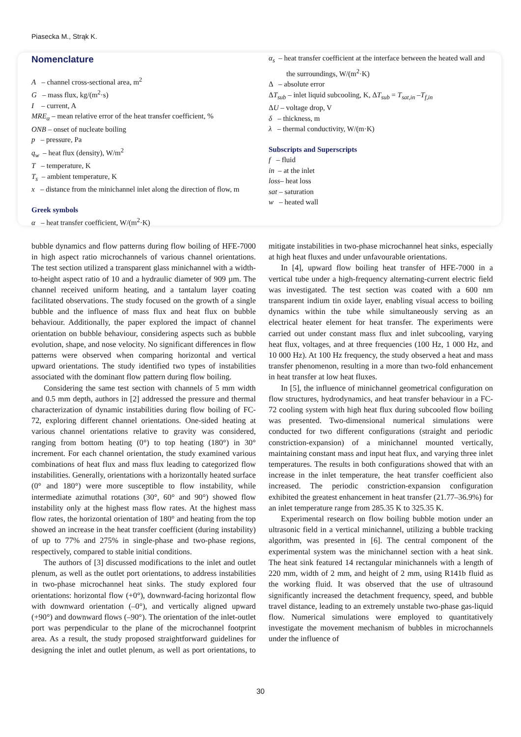Piasecka M., Strąk K.
Nomenclature
A – channel cross-sectional area, m<sup>2</sup>
G – mass flux, kg/(m<sup>2</sup>·s)
I – current, A
MRE<sub>α</sub> – mean relative error of the heat transfer coefficient, %
ONB – onset of nucleate boiling
p – pressure, Pa
q<sub>w</sub> – heat flux (density), W/m<sup>2</sup>
T – temperature, K
T<sub>s</sub> – ambient temperature, K
x – distance from the minichannel inlet along the direction of flow, m
Greek symbols
α – heat transfer coefficient, W/(m<sup>2</sup>·K)
α<sub>s</sub> – heat transfer coefficient at the interface between the heated wall and the surroundings, W/(m<sup>2</sup>·K)
Δ – absolute error
ΔT<sub>sub</sub> – inlet liquid subcooling, K, ΔT<sub>sub</sub> = T<sub>sat,in</sub> –T<sub>f,in</sub>
ΔU – voltage drop, V
δ – thickness, m
λ – thermal conductivity, W/(m·K)
Subscripts and Superscripts
f – fluid
in – at the inlet
loss– heat loss
sat – saturation
w – heated wall
bubble dynamics and flow patterns during flow boiling of HFE-7000 in high aspect ratio microchannels of various channel orientations. The test section utilized a transparent glass minichannel with a width-to-height aspect ratio of 10 and a hydraulic diameter of 909 µm. The channel received uniform heating, and a tantalum layer coating facilitated observations. The study focused on the growth of a single bubble and the influence of mass flux and heat flux on bubble behaviour. Additionally, the paper explored the impact of channel orientation on bubble behaviour, considering aspects such as bubble evolution, shape, and nose velocity. No significant differences in flow patterns were observed when comparing horizontal and vertical upward orientations. The study identified two types of instabilities associated with the dominant flow pattern during flow boiling.
Considering the same test section with channels of 5 mm width and 0.5 mm depth, authors in [2] addressed the pressure and thermal characterization of dynamic instabilities during flow boiling of FC-72, exploring different channel orientations. One-sided heating at various channel orientations relative to gravity was considered, ranging from bottom heating (0°) to top heating (180°) in 30° increment. For each channel orientation, the study examined various combinations of heat flux and mass flux leading to categorized flow instabilities. Generally, orientations with a horizontally heated surface (0° and 180°) were more susceptible to flow instability, while intermediate azimuthal rotations (30°, 60° and 90°) showed flow instability only at the highest mass flow rates. At the highest mass flow rates, the horizontal orientation of 180° and heating from the top showed an increase in the heat transfer coefficient (during instability) of up to 77% and 275% in single-phase and two-phase regions, respectively, compared to stable initial conditions.
The authors of [3] discussed modifications to the inlet and outlet plenum, as well as the outlet port orientations, to address instabilities in two-phase microchannel heat sinks. The study explored four orientations: horizontal flow (+0°), downward-facing horizontal flow with downward orientation (–0°), and vertically aligned upward (+90°) and downward flows (–90°). The orientation of the inlet-outlet port was perpendicular to the plane of the microchannel footprint area. As a result, the study proposed straightforward guidelines for designing the inlet and outlet plenum, as well as port orientations, to mitigate instabilities in two-phase microchannel heat sinks, especially at high heat fluxes and under unfavourable orientations.
In [4], upward flow boiling heat transfer of HFE-7000 in a vertical tube under a high-frequency alternating-current electric field was investigated. The test section was coated with a 600 nm transparent indium tin oxide layer, enabling visual access to boiling dynamics within the tube while simultaneously serving as an electrical heater element for heat transfer. The experiments were carried out under constant mass flux and inlet subcooling, varying heat flux, voltages, and at three frequencies (100 Hz, 1 000 Hz, and 10 000 Hz). At 100 Hz frequency, the study observed a heat and mass transfer phenomenon, resulting in a more than two-fold enhancement in heat transfer at low heat fluxes.
In [5], the influence of minichannel geometrical configuration on flow structures, hydrodynamics, and heat transfer behaviour in a FC-72 cooling system with high heat flux during subcooled flow boiling was presented. Two-dimensional numerical simulations were conducted for two different configurations (straight and periodic constriction-expansion) of a minichannel mounted vertically, maintaining constant mass and input heat flux, and varying three inlet temperatures. The results in both configurations showed that with an increase in the inlet temperature, the heat transfer coefficient also increased. The periodic constriction-expansion configuration exhibited the greatest enhancement in heat transfer (21.77–36.9%) for an inlet temperature range from 285.35 K to 325.35 K.
Experimental research on flow boiling bubble motion under an ultrasonic field in a vertical minichannel, utilizing a bubble tracking algorithm, was presented in [6]. The central component of the experimental system was the minichannel section with a heat sink. The heat sink featured 14 rectangular minichannels with a length of 220 mm, width of 2 mm, and height of 2 mm, using R141b fluid as the working fluid. It was observed that the use of ultrasound significantly increased the detachment frequency, speed, and bubble travel distance, leading to an extremely unstable two-phase gas-liquid flow. Numerical simulations were employed to quantitatively investigate the movement mechanism of bubbles in microchannels under the influence of
30